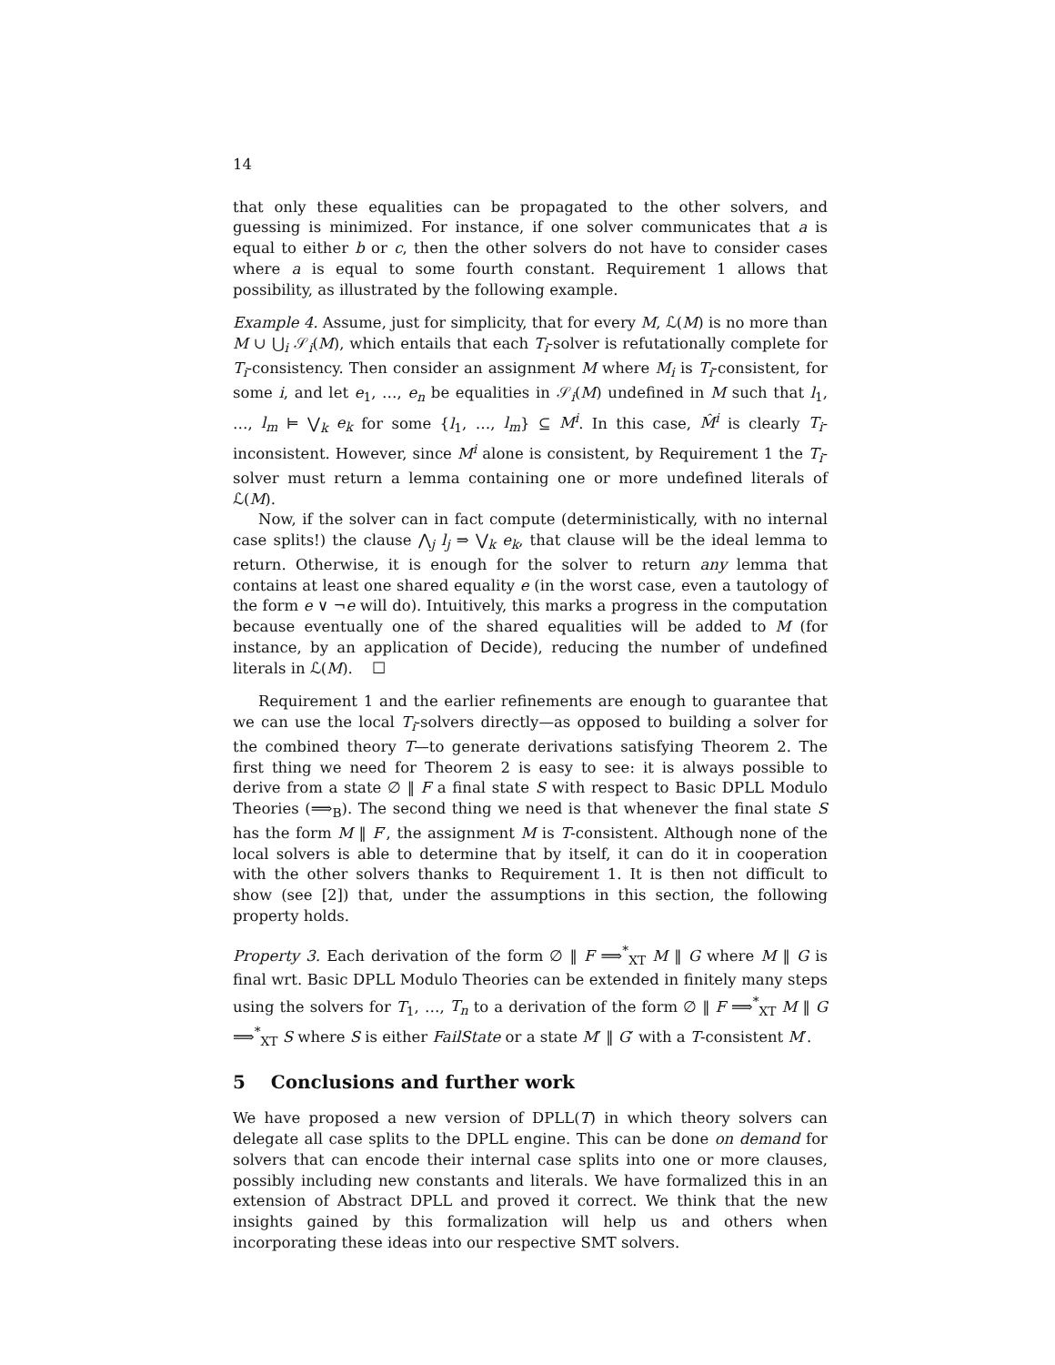14
that only these equalities can be propagated to the other solvers, and guessing is minimized. For instance, if one solver communicates that a is equal to either b or c, then the other solvers do not have to consider cases where a is equal to some fourth constant. Requirement 1 allows that possibility, as illustrated by the following example.
Example 4. Assume, just for simplicity, that for every M, ℒ(M) is no more than M ∪ ⋃<sub>i</sub> 𝒮<sub>i</sub>(M), which entails that each T<sub>i</sub>-solver is refutationally complete for T<sub>i</sub>-consistency. Then consider an assignment M where M<sub>i</sub> is T<sub>i</sub>-consistent, for some i, and let e<sub>1</sub>, …, e<sub>n</sub> be equalities in 𝒮<sub>i</sub>(M) undefined in M such that l<sub>1</sub>, …, l<sub>m</sub> ⊨ ⋁<sub>k</sub> e<sub>k</sub> for some {l<sub>1</sub>, …, l<sub>m</sub>} ⊆ M<sup>i</sup>. In this case, M̂<sup>i</sup> is clearly T<sub>i</sub>-inconsistent. However, since M<sup>i</sup> alone is consistent, by Requirement 1 the T<sub>i</sub>-solver must return a lemma containing one or more undefined literals of ℒ(M).
Now, if the solver can in fact compute (deterministically, with no internal case splits!) the clause ⋀<sub>j</sub> l<sub>j</sub> ⇒ ⋁<sub>k</sub> e<sub>k</sub>, that clause will be the ideal lemma to return. Otherwise, it is enough for the solver to return any lemma that contains at least one shared equality e (in the worst case, even a tautology of the form e ∨ ¬e will do). Intuitively, this marks a progress in the computation because eventually one of the shared equalities will be added to M (for instance, by an application of Decide), reducing the number of undefined literals in ℒ(M). ☐
Requirement 1 and the earlier refinements are enough to guarantee that we can use the local T<sub>i</sub>-solvers directly—as opposed to building a solver for the combined theory T—to generate derivations satisfying Theorem 2. The first thing we need for Theorem 2 is easy to see: it is always possible to derive from a state ∅ ‖ F a final state S with respect to Basic DPLL Modulo Theories (⟹<sub>B</sub>). The second thing we need is that whenever the final state S has the form M ‖ F′, the assignment M is T-consistent. Although none of the local solvers is able to determine that by itself, it can do it in cooperation with the other solvers thanks to Requirement 1. It is then not difficult to show (see [2]) that, under the assumptions in this section, the following property holds.
Property 3. Each derivation of the form ∅ ‖ F ⟹<sup>*</sup><sub>XT</sub> M ‖ G where M ‖ G is final wrt. Basic DPLL Modulo Theories can be extended in finitely many steps using the solvers for T<sub>1</sub>, …, T<sub>n</sub> to a derivation of the form ∅ ‖ F ⟹<sup>*</sup><sub>XT</sub> M ‖ G ⟹<sup>*</sup><sub>XT</sub> S where S is either FailState or a state M′ ‖ G′ with a T-consistent M′.
5 Conclusions and further work
We have proposed a new version of DPLL(T) in which theory solvers can delegate all case splits to the DPLL engine. This can be done on demand for solvers that can encode their internal case splits into one or more clauses, possibly including new constants and literals. We have formalized this in an extension of Abstract DPLL and proved it correct. We think that the new insights gained by this formalization will help us and others when incorporating these ideas into our respective SMT solvers.